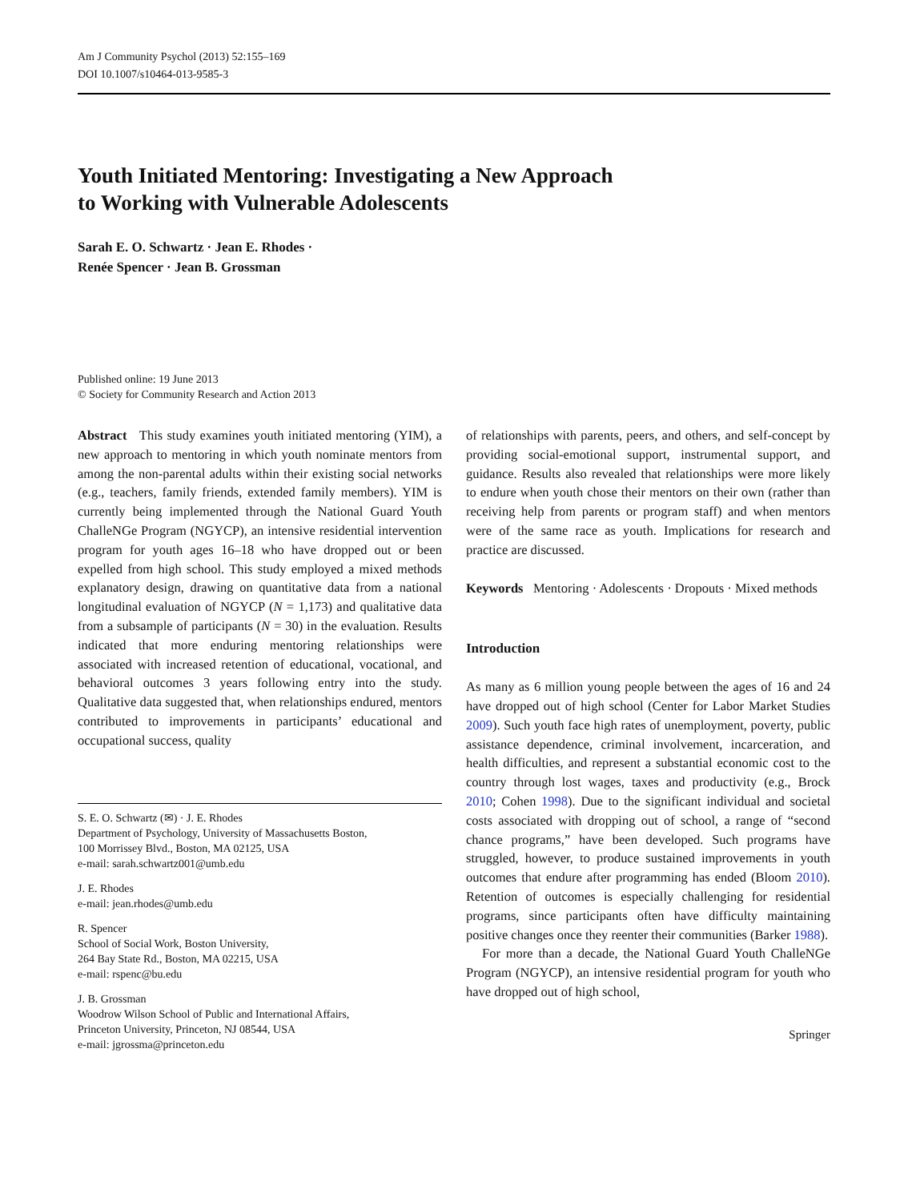Am J Community Psychol (2013) 52:155–169
DOI 10.1007/s10464-013-9585-3
Youth Initiated Mentoring: Investigating a New Approach
to Working with Vulnerable Adolescents
Sarah E. O. Schwartz · Jean E. Rhodes ·
Renée Spencer · Jean B. Grossman
Published online: 19 June 2013
© Society for Community Research and Action 2013
Abstract This study examines youth initiated mentoring (YIM), a new approach to mentoring in which youth nominate mentors from among the non-parental adults within their existing social networks (e.g., teachers, family friends, extended family members). YIM is currently being implemented through the National Guard Youth ChalleNGe Program (NGYCP), an intensive residential intervention program for youth ages 16–18 who have dropped out or been expelled from high school. This study employed a mixed methods explanatory design, drawing on quantitative data from a national longitudinal evaluation of NGYCP (N = 1,173) and qualitative data from a subsample of participants (N = 30) in the evaluation. Results indicated that more enduring mentoring relationships were associated with increased retention of educational, vocational, and behavioral outcomes 3 years following entry into the study. Qualitative data suggested that, when relationships endured, mentors contributed to improvements in participants’ educational and occupational success, quality
S. E. O. Schwartz (✉) · J. E. Rhodes
Department of Psychology, University of Massachusetts Boston,
100 Morrissey Blvd., Boston, MA 02125, USA
e-mail: sarah.schwartz001@umb.edu
J. E. Rhodes
e-mail: jean.rhodes@umb.edu
R. Spencer
School of Social Work, Boston University,
264 Bay State Rd., Boston, MA 02215, USA
e-mail: rspenc@bu.edu
J. B. Grossman
Woodrow Wilson School of Public and International Affairs,
Princeton University, Princeton, NJ 08544, USA
e-mail: jgrossma@princeton.edu
of relationships with parents, peers, and others, and self-concept by providing social-emotional support, instrumental support, and guidance. Results also revealed that relationships were more likely to endure when youth chose their mentors on their own (rather than receiving help from parents or program staff) and when mentors were of the same race as youth. Implications for research and practice are discussed.
Keywords Mentoring · Adolescents · Dropouts · Mixed methods
Introduction
As many as 6 million young people between the ages of 16 and 24 have dropped out of high school (Center for Labor Market Studies 2009). Such youth face high rates of unemployment, poverty, public assistance dependence, criminal involvement, incarceration, and health difficulties, and represent a substantial economic cost to the country through lost wages, taxes and productivity (e.g., Brock 2010; Cohen 1998). Due to the significant individual and societal costs associated with dropping out of school, a range of “second chance programs,” have been developed. Such programs have struggled, however, to produce sustained improvements in youth outcomes that endure after programming has ended (Bloom 2010). Retention of outcomes is especially challenging for residential programs, since participants often have difficulty maintaining positive changes once they reenter their communities (Barker 1988).
For more than a decade, the National Guard Youth ChalleNGe Program (NGYCP), an intensive residential program for youth who have dropped out of high school,
Springer